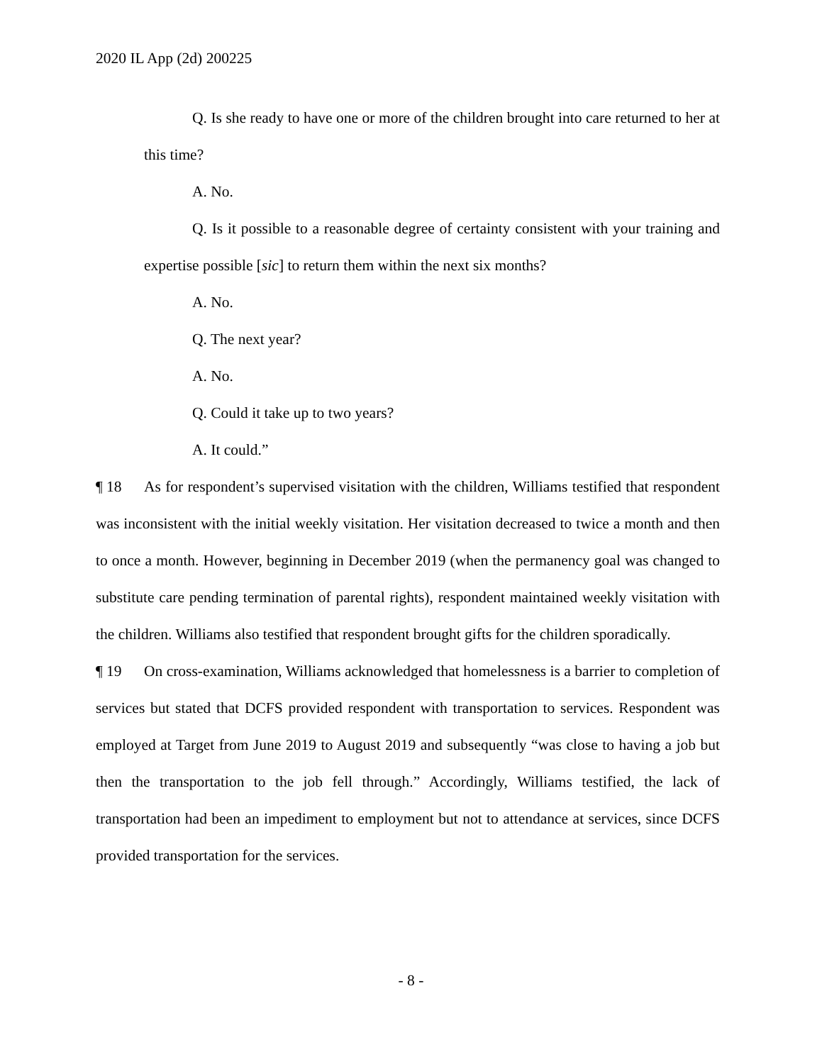2020 IL App (2d) 200225
Q. Is she ready to have one or more of the children brought into care returned to her at this time?
A. No.
Q. Is it possible to a reasonable degree of certainty consistent with your training and expertise possible [sic] to return them within the next six months?
A. No.
Q. The next year?
A. No.
Q. Could it take up to two years?
A. It could.”
¶ 18 As for respondent’s supervised visitation with the children, Williams testified that respondent was inconsistent with the initial weekly visitation. Her visitation decreased to twice a month and then to once a month. However, beginning in December 2019 (when the permanency goal was changed to substitute care pending termination of parental rights), respondent maintained weekly visitation with the children. Williams also testified that respondent brought gifts for the children sporadically.
¶ 19 On cross-examination, Williams acknowledged that homelessness is a barrier to completion of services but stated that DCFS provided respondent with transportation to services. Respondent was employed at Target from June 2019 to August 2019 and subsequently “was close to having a job but then the transportation to the job fell through.” Accordingly, Williams testified, the lack of transportation had been an impediment to employment but not to attendance at services, since DCFS provided transportation for the services.
- 8 -